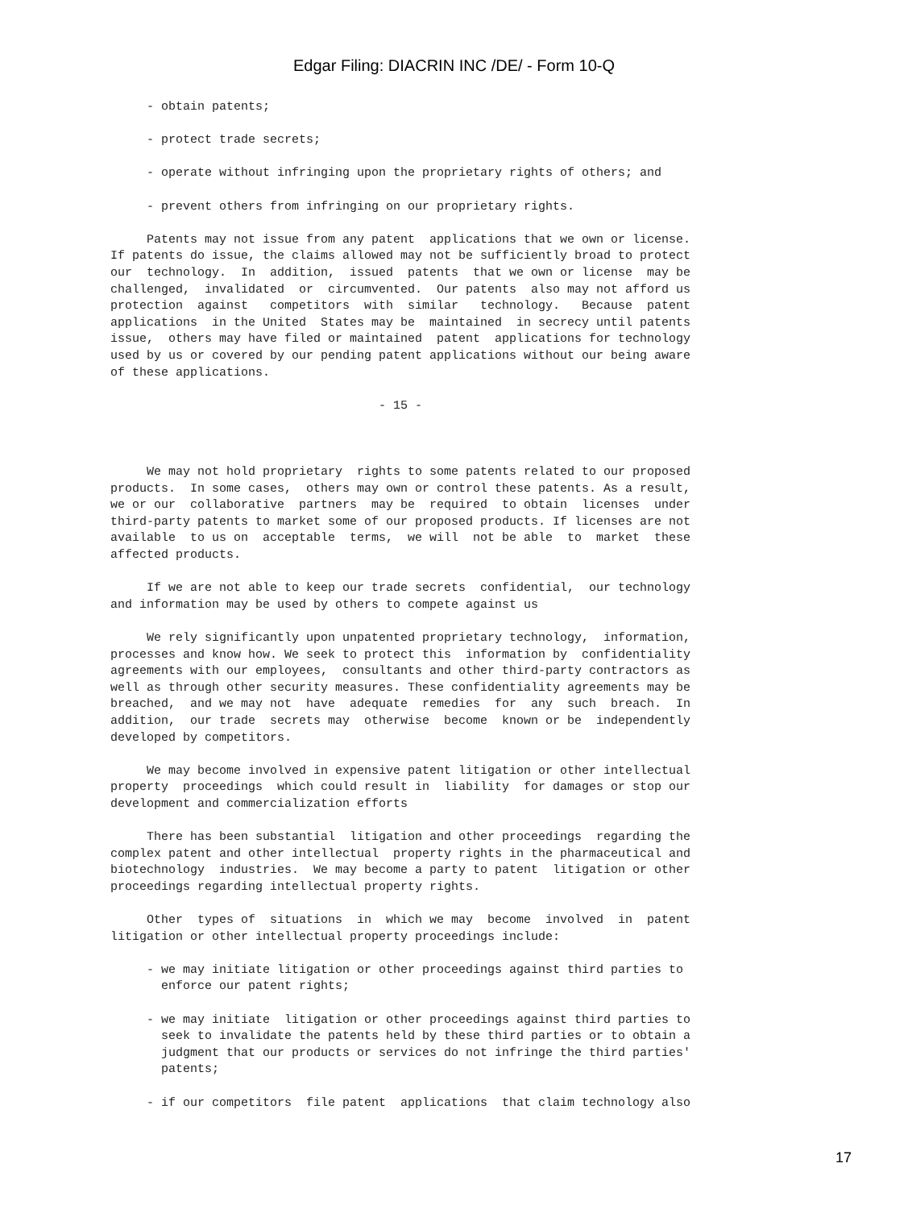Edgar Filing: DIACRIN INC /DE/ - Form 10-Q
     - obtain patents;

     - protect trade secrets;

     - operate without infringing upon the proprietary rights of others; and

     - prevent others from infringing on our proprietary rights.

     Patents may not issue from any patent  applications that we own or license.
If patents do issue, the claims allowed may not be sufficiently broad to protect
our  technology.  In  addition,  issued  patents  that we own or license  may be
challenged,  invalidated  or  circumvented.  Our patents  also may not afford us
protection  against   competitors  with  similar   technology.   Because  patent
applications  in the United  States may be  maintained  in secrecy until patents
issue,  others may have filed or maintained  patent  applications for technology
used by us or covered by our pending patent applications without our being aware
of these applications.

                                     - 15 -



     We may not hold proprietary  rights to some patents related to our proposed
products.  In some cases,  others may own or control these patents. As a result,
we or our  collaborative  partners  may be  required  to obtain  licenses  under
third-party patents to market some of our proposed products. If licenses are not
available  to us on  acceptable  terms,  we will  not be able  to  market  these
affected products.

     If we are not able to keep our trade secrets  confidential,  our technology
and information may be used by others to compete against us

     We rely significantly upon unpatented proprietary technology,  information,
processes and know how. We seek to protect this  information by  confidentiality
agreements with our employees,  consultants and other third-party contractors as
well as through other security measures. These confidentiality agreements may be
breached,  and we may not  have  adequate  remedies  for  any  such  breach.  In
addition,  our trade  secrets may  otherwise  become  known or be  independently
developed by competitors.

     We may become involved in expensive patent litigation or other intellectual
property  proceedings  which could result in  liability  for damages or stop our
development and commercialization efforts

     There has been substantial  litigation and other proceedings  regarding the
complex patent and other intellectual  property rights in the pharmaceutical and
biotechnology  industries.  We may become a party to patent  litigation or other
proceedings regarding intellectual property rights.

     Other  types of  situations  in  which we may  become  involved  in  patent
litigation or other intellectual property proceedings include:

     - we may initiate litigation or other proceedings against third parties to
       enforce our patent rights;

     - we may initiate  litigation or other proceedings against third parties to
       seek to invalidate the patents held by these third parties or to obtain a
       judgment that our products or services do not infringe the third parties'
       patents;

     - if our competitors  file patent  applications  that claim technology also
17